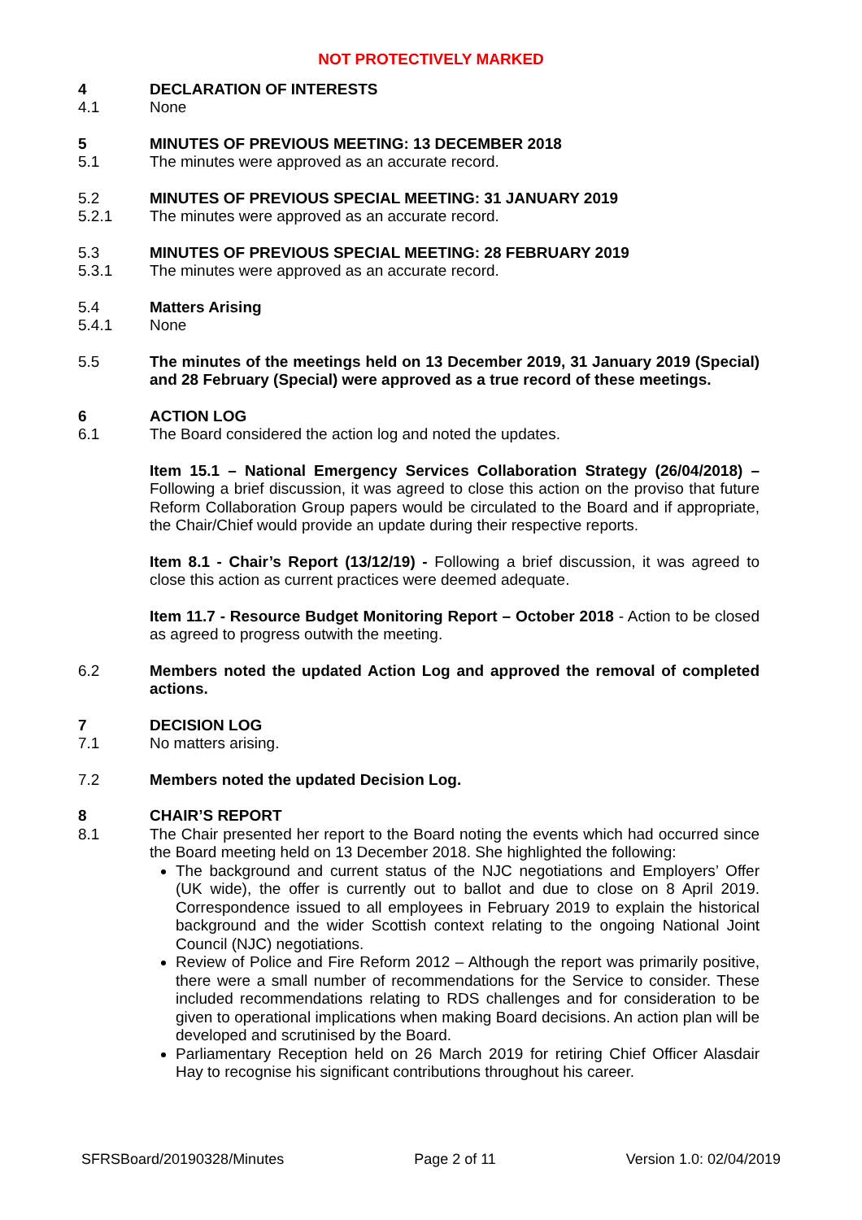NOT PROTECTIVELY MARKED
4 DECLARATION OF INTERESTS
4.1 None
5 MINUTES OF PREVIOUS MEETING: 13 DECEMBER 2018
5.1 The minutes were approved as an accurate record.
5.2 MINUTES OF PREVIOUS SPECIAL MEETING: 31 JANUARY 2019
5.2.1 The minutes were approved as an accurate record.
5.3 MINUTES OF PREVIOUS SPECIAL MEETING: 28 FEBRUARY 2019
5.3.1 The minutes were approved as an accurate record.
5.4 Matters Arising
5.4.1 None
5.5 The minutes of the meetings held on 13 December 2019, 31 January 2019 (Special) and 28 February (Special) were approved as a true record of these meetings.
6 ACTION LOG
6.1 The Board considered the action log and noted the updates.
Item 15.1 – National Emergency Services Collaboration Strategy (26/04/2018) – Following a brief discussion, it was agreed to close this action on the proviso that future Reform Collaboration Group papers would be circulated to the Board and if appropriate, the Chair/Chief would provide an update during their respective reports.
Item 8.1 - Chair’s Report (13/12/19) - Following a brief discussion, it was agreed to close this action as current practices were deemed adequate.
Item 11.7 - Resource Budget Monitoring Report – October 2018 - Action to be closed as agreed to progress outwith the meeting.
6.2 Members noted the updated Action Log and approved the removal of completed actions.
7 DECISION LOG
7.1 No matters arising.
7.2 Members noted the updated Decision Log.
8 CHAIR’S REPORT
8.1 The Chair presented her report to the Board noting the events which had occurred since the Board meeting held on 13 December 2018. She highlighted the following:
The background and current status of the NJC negotiations and Employers’ Offer (UK wide), the offer is currently out to ballot and due to close on 8 April 2019. Correspondence issued to all employees in February 2019 to explain the historical background and the wider Scottish context relating to the ongoing National Joint Council (NJC) negotiations.
Review of Police and Fire Reform 2012 – Although the report was primarily positive, there were a small number of recommendations for the Service to consider. These included recommendations relating to RDS challenges and for consideration to be given to operational implications when making Board decisions. An action plan will be developed and scrutinised by the Board.
Parliamentary Reception held on 26 March 2019 for retiring Chief Officer Alasdair Hay to recognise his significant contributions throughout his career.
SFRSBoard/20190328/Minutes Page 2 of 11 Version 1.0: 02/04/2019